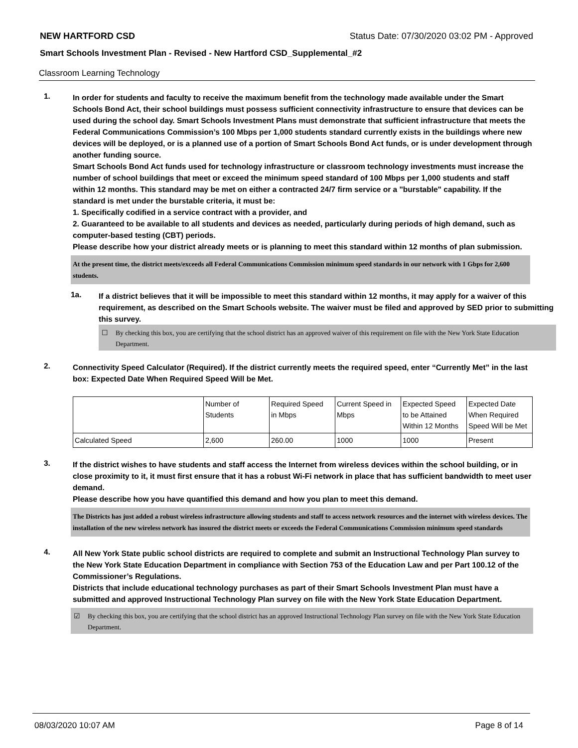NEW HARTFORD CSD Status Date: 07/30/2020 03:02 PM - Approved
Smart Schools Investment Plan - Revised - New Hartford CSD_Supplemental_#2
Classroom Learning Technology
1.
In order for students and faculty to receive the maximum benefit from the technology made available under the Smart Schools Bond Act, their school buildings must possess sufficient connectivity infrastructure to ensure that devices can be used during the school day. Smart Schools Investment Plans must demonstrate that sufficient infrastructure that meets the Federal Communications Commission’s 100 Mbps per 1,000 students standard currently exists in the buildings where new devices will be deployed, or is a planned use of a portion of Smart Schools Bond Act funds, or is under development through another funding source.
Smart Schools Bond Act funds used for technology infrastructure or classroom technology investments must increase the number of school buildings that meet or exceed the minimum speed standard of 100 Mbps per 1,000 students and staff within 12 months. This standard may be met on either a contracted 24/7 firm service or a "burstable" capability. If the standard is met under the burstable criteria, it must be:
1. Specifically codified in a service contract with a provider, and
2. Guaranteed to be available to all students and devices as needed, particularly during periods of high demand, such as computer-based testing (CBT) periods.
Please describe how your district already meets or is planning to meet this standard within 12 months of plan submission.
At the present time, the district meets/exceeds all Federal Communications Commission minimum speed standards in our network with 1 Gbps for 2,600 students.
1a.
If a district believes that it will be impossible to meet this standard within 12 months, it may apply for a waiver of this requirement, as described on the Smart Schools website. The waiver must be filed and approved by SED prior to submitting this survey.
☐ By checking this box, you are certifying that the school district has an approved waiver of this requirement on file with the New York State Education Department.
2.
Connectivity Speed Calculator (Required). If the district currently meets the required speed, enter “Currently Met” in the last box: Expected Date When Required Speed Will be Met.
| | Number of Students | Required Speed in Mbps | Current Speed in Mbps | Expected Speed to be Attained Within 12 Months | Expected Date When Required Speed Will be Met |
| Calculated Speed | 2,600 | 260.00 | 1000 | 1000 | Present |
3.
If the district wishes to have students and staff access the Internet from wireless devices within the school building, or in close proximity to it, it must first ensure that it has a robust Wi-Fi network in place that has sufficient bandwidth to meet user demand.
Please describe how you have quantified this demand and how you plan to meet this demand.
The Districts has just added a robust wireless infrastructure allowing students and staff to access network resources and the internet with wireless devices. The installation of the new wireless network has insured the district meets or exceeds the Federal Communications Commission minimum speed standards
4.
All New York State public school districts are required to complete and submit an Instructional Technology Plan survey to the New York State Education Department in compliance with Section 753 of the Education Law and per Part 100.12 of the Commissioner’s Regulations.
Districts that include educational technology purchases as part of their Smart Schools Investment Plan must have a submitted and approved Instructional Technology Plan survey on file with the New York State Education Department.
☑ By checking this box, you are certifying that the school district has an approved Instructional Technology Plan survey on file with the New York State Education Department.
08/03/2020 10:07 AM Page 8 of 14